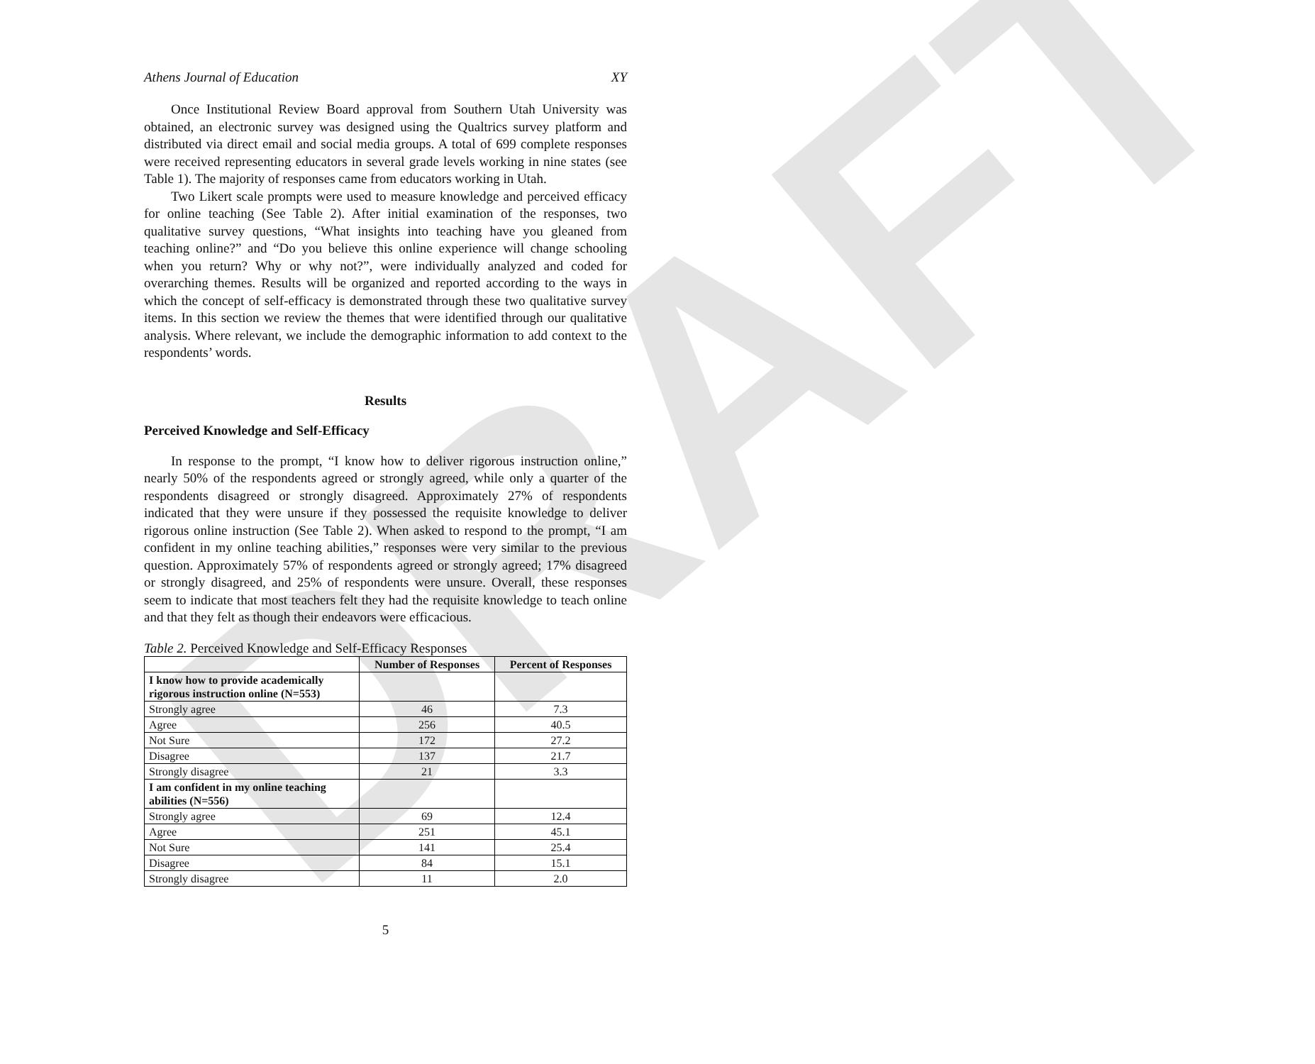DRAFT
Athens Journal of Education XY
Once Institutional Review Board approval from Southern Utah University was obtained, an electronic survey was designed using the Qualtrics survey platform and distributed via direct email and social media groups. A total of 699 complete responses were received representing educators in several grade levels working in nine states (see Table 1). The majority of responses came from educators working in Utah.
Two Likert scale prompts were used to measure knowledge and perceived efficacy for online teaching (See Table 2). After initial examination of the responses, two qualitative survey questions, “What insights into teaching have you gleaned from teaching online?” and “Do you believe this online experience will change schooling when you return? Why or why not?”, were individually analyzed and coded for overarching themes. Results will be organized and reported according to the ways in which the concept of self-efficacy is demonstrated through these two qualitative survey items. In this section we review the themes that were identified through our qualitative analysis. Where relevant, we include the demographic information to add context to the respondents’ words.
Results
Perceived Knowledge and Self-Efficacy
In response to the prompt, “I know how to deliver rigorous instruction online,” nearly 50% of the respondents agreed or strongly agreed, while only a quarter of the respondents disagreed or strongly disagreed. Approximately 27% of respondents indicated that they were unsure if they possessed the requisite knowledge to deliver rigorous online instruction (See Table 2). When asked to respond to the prompt, “I am confident in my online teaching abilities,” responses were very similar to the previous question. Approximately 57% of respondents agreed or strongly agreed; 17% disagreed or strongly disagreed, and 25% of respondents were unsure. Overall, these responses seem to indicate that most teachers felt they had the requisite knowledge to teach online and that they felt as though their endeavors were efficacious.
Table 2. Perceived Knowledge and Self-Efficacy Responses
| | Number of Responses | Percent of Responses |
| --- | --- | --- |
| I know how to provide academically rigorous instruction online (N=553) | | |
| Strongly agree | 46 | 7.3 |
| Agree | 256 | 40.5 |
| Not Sure | 172 | 27.2 |
| Disagree | 137 | 21.7 |
| Strongly disagree | 21 | 3.3 |
| I am confident in my online teaching abilities (N=556) | | |
| Strongly agree | 69 | 12.4 |
| Agree | 251 | 45.1 |
| Not Sure | 141 | 25.4 |
| Disagree | 84 | 15.1 |
| Strongly disagree | 11 | 2.0 |
5